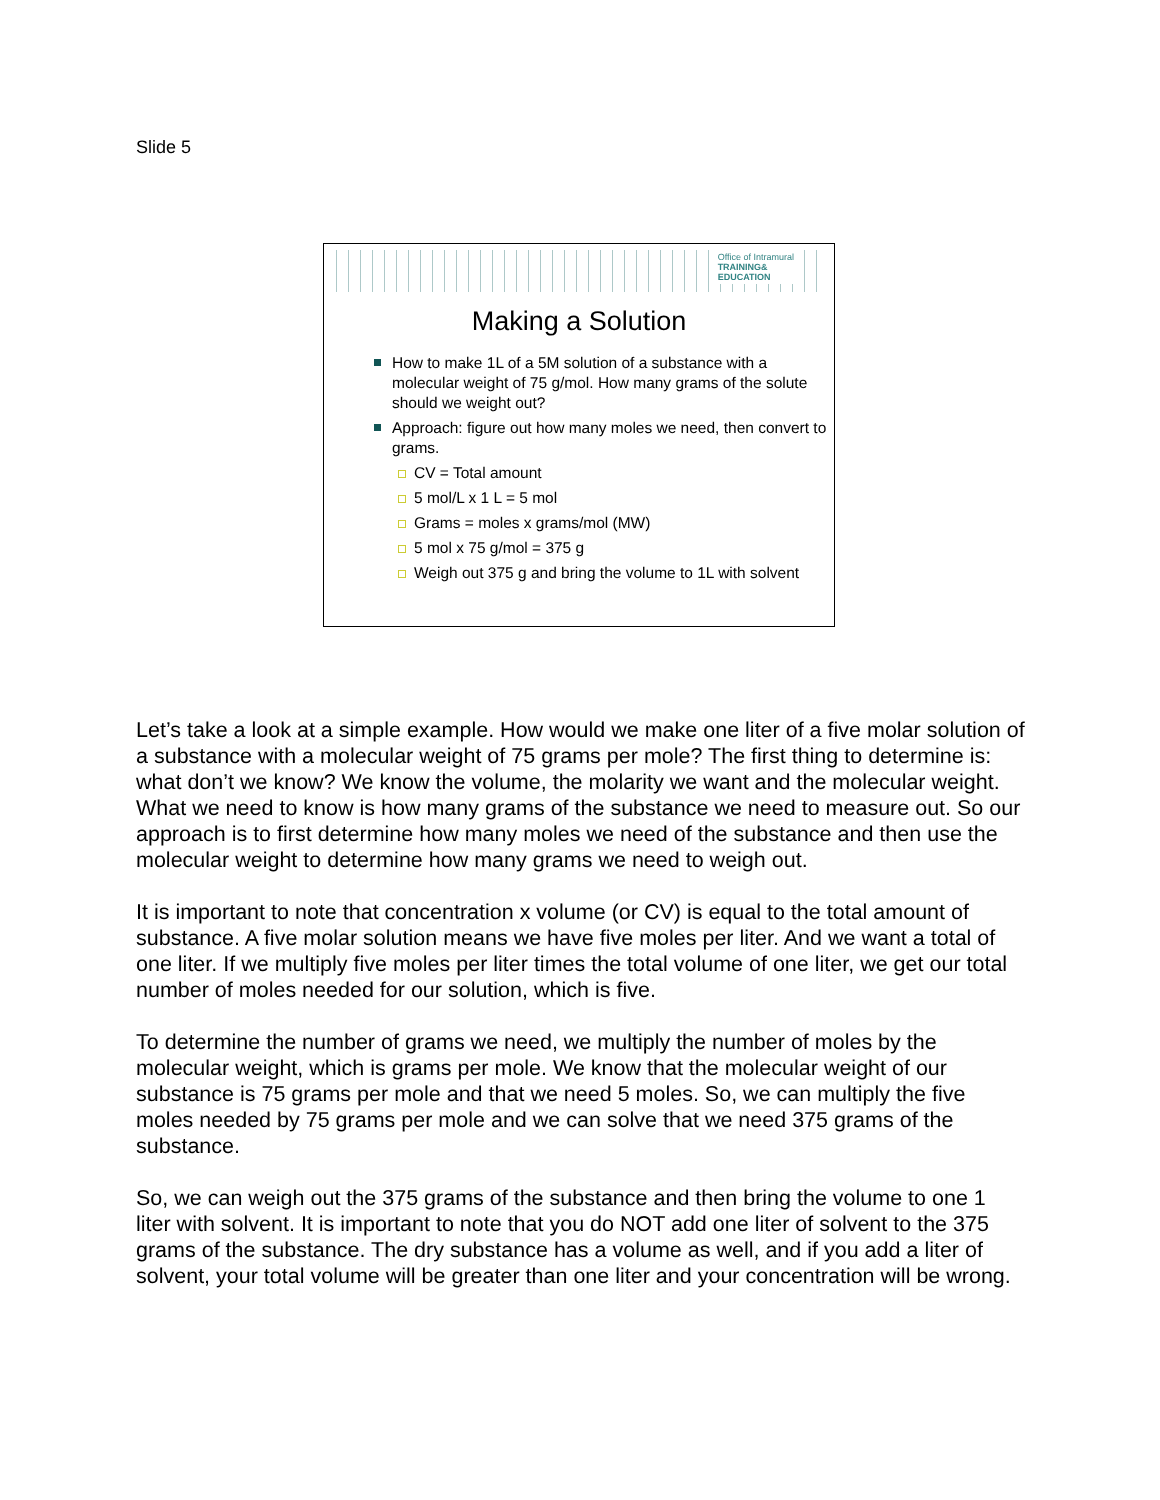Slide 5
Office of Intramural
TRAINING&
EDUCATION
Making a Solution
How to make 1L of a 5M solution of a substance with a molecular weight of 75 g/mol. How many grams of the solute should we weight out?
Approach: figure out how many moles we need, then convert to grams.
CV = Total amount
5 mol/L x 1 L = 5 mol
Grams = moles x grams/mol (MW)
5 mol x 75 g/mol = 375 g
Weigh out 375 g and bring the volume to 1L with solvent
Let’s take a look at a simple example. How would we make one liter of a five molar solution of a substance with a molecular weight of 75 grams per mole? The first thing to determine is: what don’t we know? We know the volume, the molarity we want and the molecular weight. What we need to know is how many grams of the substance we need to measure out. So our approach is to first determine how many moles we need of the substance and then use the molecular weight to determine how many grams we need to weigh out.
It is important to note that concentration x volume (or CV) is equal to the total amount of substance. A five molar solution means we have five moles per liter. And we want a total of one liter. If we multiply five moles per liter times the total volume of one liter, we get our total number of moles needed for our solution, which is five.
To determine the number of grams we need, we multiply the number of moles by the molecular weight, which is grams per mole. We know that the molecular weight of our substance is 75 grams per mole and that we need 5 moles. So, we can multiply the five moles needed by 75 grams per mole and we can solve that we need 375 grams of the substance.
So, we can weigh out the 375 grams of the substance and then bring the volume to one 1 liter with solvent. It is important to note that you do NOT add one liter of solvent to the 375 grams of the substance. The dry substance has a volume as well, and if you add a liter of solvent, your total volume will be greater than one liter and your concentration will be wrong.